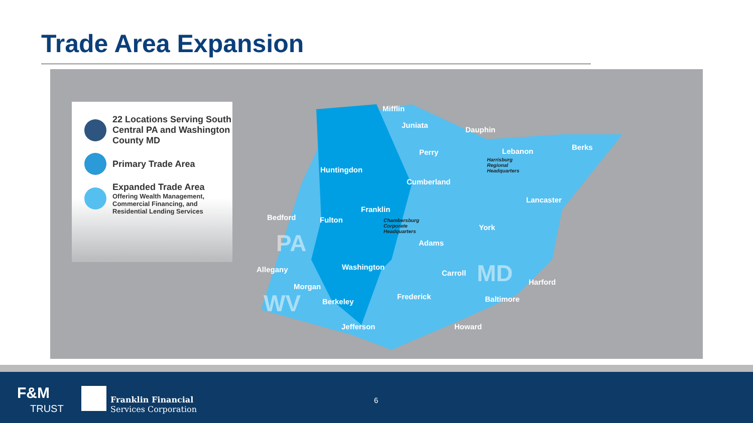Trade Area Expansion
22 Locations Serving South Central PA and Washington County MD
Primary Trade Area
Expanded Trade Area
Offering Wealth Management, Commercial Financing, and Residential Lending Services
Mifflin
Juniata
Dauphin
Perry Lebanon Berks
Huntingdon
Cumberland
Lancaster
Franklin
Bedford Fulton
York
Adams
Washington Allegany Carroll
Harford
Morgan
Frederick Baltimore Berkeley
Jefferson Howard
Harrisburg
Regional
Headquarters
Chambersburg
Corporate
Headquarters PA
MD
WV
F&M
TRUST
Franklin Financial
Services Corporation
6